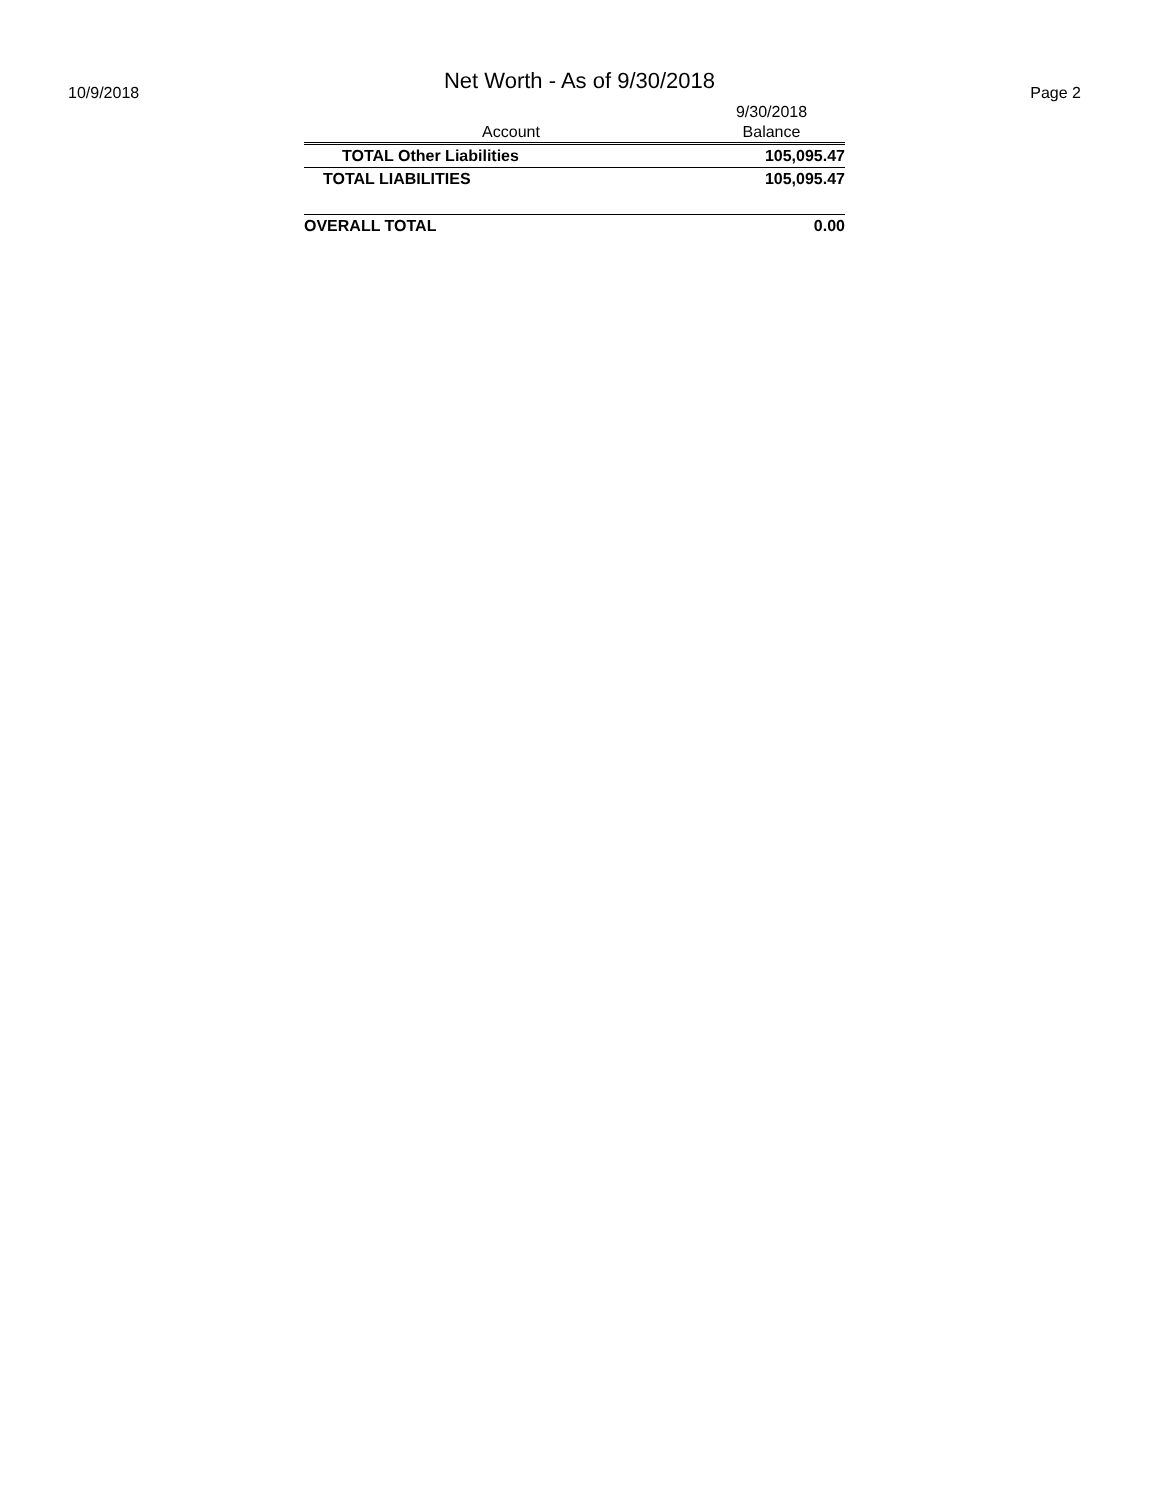Net Worth - As of 9/30/2018
10/9/2018 Page 2
| | 9/30/2018 |
| --- | --- |
| Account | Balance |
| TOTAL Other Liabilities | 105,095.47 |
| TOTAL LIABILITIES | 105,095.47 |
| OVERALL TOTAL | 0.00 |